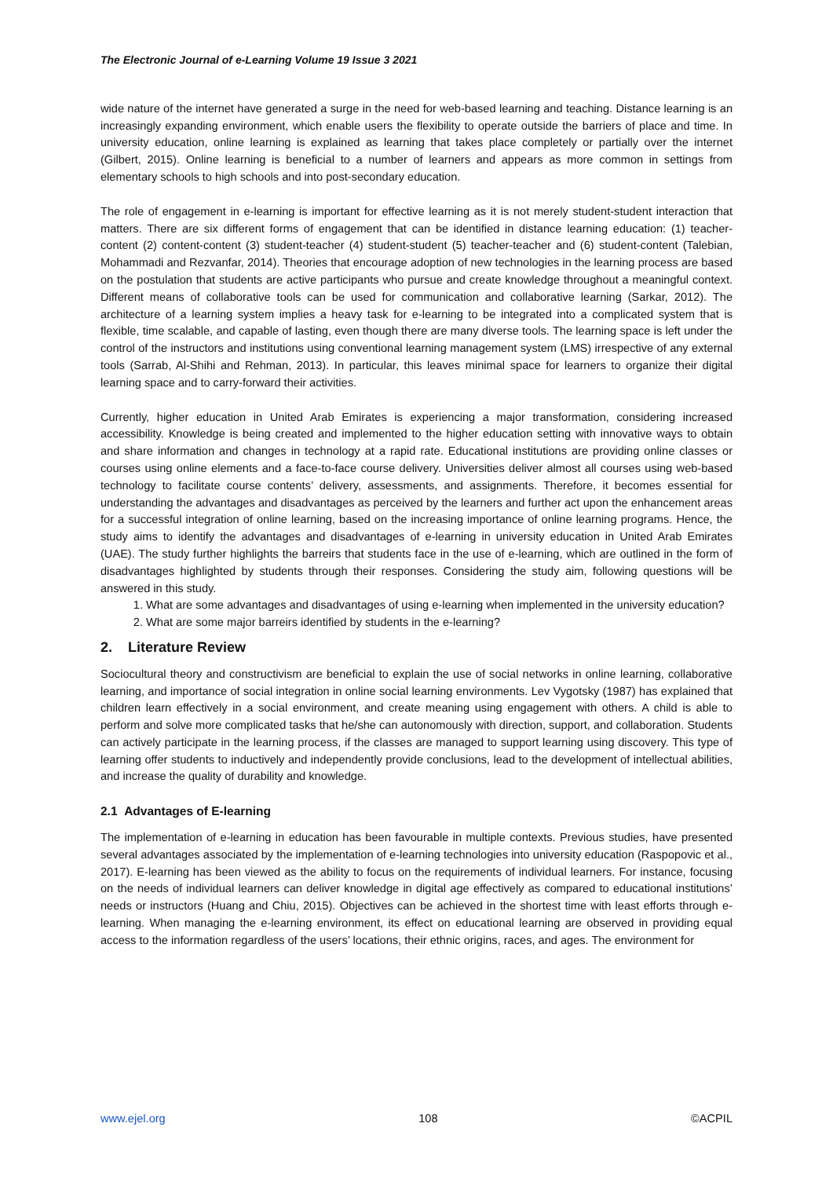The Electronic Journal of e-Learning Volume 19 Issue 3 2021
wide nature of the internet have generated a surge in the need for web-based learning and teaching. Distance learning is an increasingly expanding environment, which enable users the flexibility to operate outside the barriers of place and time. In university education, online learning is explained as learning that takes place completely or partially over the internet (Gilbert, 2015). Online learning is beneficial to a number of learners and appears as more common in settings from elementary schools to high schools and into post-secondary education.
The role of engagement in e-learning is important for effective learning as it is not merely student-student interaction that matters. There are six different forms of engagement that can be identified in distance learning education: (1) teacher-content (2) content-content (3) student-teacher (4) student-student (5) teacher-teacher and (6) student-content (Talebian, Mohammadi and Rezvanfar, 2014). Theories that encourage adoption of new technologies in the learning process are based on the postulation that students are active participants who pursue and create knowledge throughout a meaningful context. Different means of collaborative tools can be used for communication and collaborative learning (Sarkar, 2012). The architecture of a learning system implies a heavy task for e-learning to be integrated into a complicated system that is flexible, time scalable, and capable of lasting, even though there are many diverse tools. The learning space is left under the control of the instructors and institutions using conventional learning management system (LMS) irrespective of any external tools (Sarrab, Al-Shihi and Rehman, 2013). In particular, this leaves minimal space for learners to organize their digital learning space and to carry-forward their activities.
Currently, higher education in United Arab Emirates is experiencing a major transformation, considering increased accessibility. Knowledge is being created and implemented to the higher education setting with innovative ways to obtain and share information and changes in technology at a rapid rate. Educational institutions are providing online classes or courses using online elements and a face-to-face course delivery. Universities deliver almost all courses using web-based technology to facilitate course contents’ delivery, assessments, and assignments. Therefore, it becomes essential for understanding the advantages and disadvantages as perceived by the learners and further act upon the enhancement areas for a successful integration of online learning, based on the increasing importance of online learning programs. Hence, the study aims to identify the advantages and disadvantages of e-learning in university education in United Arab Emirates (UAE). The study further highlights the barreirs that students face in the use of e-learning, which are outlined in the form of disadvantages highlighted by students through their responses. Considering the study aim, following questions will be answered in this study.
1. What are some advantages and disadvantages of using e-learning when implemented in the university education?
2. What are some major barreirs identified by students in the e-learning?
2. Literature Review
Sociocultural theory and constructivism are beneficial to explain the use of social networks in online learning, collaborative learning, and importance of social integration in online social learning environments. Lev Vygotsky (1987) has explained that children learn effectively in a social environment, and create meaning using engagement with others. A child is able to perform and solve more complicated tasks that he/she can autonomously with direction, support, and collaboration. Students can actively participate in the learning process, if the classes are managed to support learning using discovery. This type of learning offer students to inductively and independently provide conclusions, lead to the development of intellectual abilities, and increase the quality of durability and knowledge.
2.1 Advantages of E-learning
The implementation of e-learning in education has been favourable in multiple contexts. Previous studies, have presented several advantages associated by the implementation of e-learning technologies into university education (Raspopovic et al., 2017). E-learning has been viewed as the ability to focus on the requirements of individual learners. For instance, focusing on the needs of individual learners can deliver knowledge in digital age effectively as compared to educational institutions’ needs or instructors (Huang and Chiu, 2015). Objectives can be achieved in the shortest time with least efforts through e-learning. When managing the e-learning environment, its effect on educational learning are observed in providing equal access to the information regardless of the users’ locations, their ethnic origins, races, and ages. The environment for
www.ejel.org 108 ©ACPIL